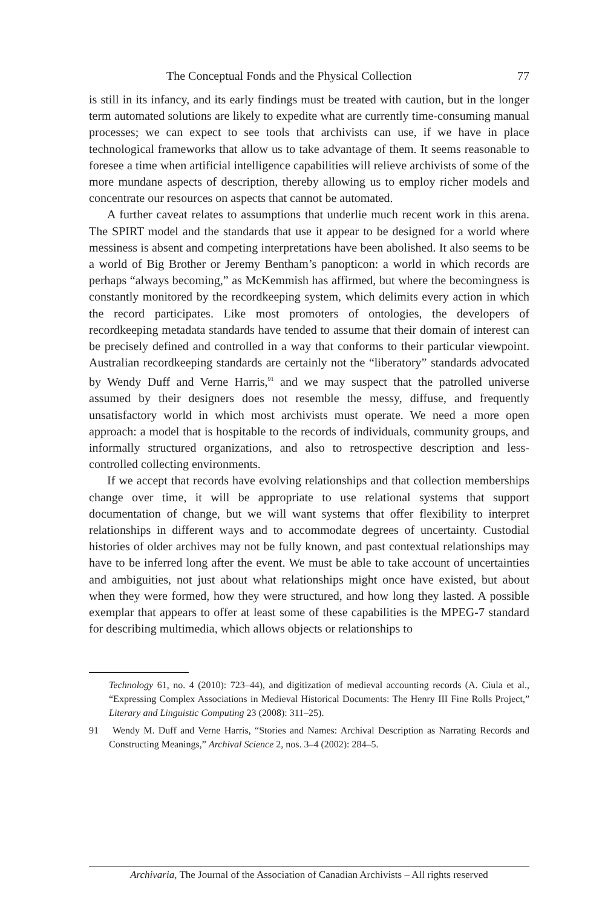The Conceptual Fonds and the Physical Collection 77
is still in its infancy, and its early findings must be treated with caution, but in the longer term automated solutions are likely to expedite what are currently time-consuming manual processes; we can expect to see tools that archivists can use, if we have in place technological frameworks that allow us to take advantage of them. It seems reasonable to foresee a time when artificial intelligence capabilities will relieve archivists of some of the more mundane aspects of description, thereby allowing us to employ richer models and concentrate our resources on aspects that cannot be automated.
A further caveat relates to assumptions that underlie much recent work in this arena. The SPIRT model and the standards that use it appear to be designed for a world where messiness is absent and competing interpretations have been abolished. It also seems to be a world of Big Brother or Jeremy Bentham’s panopticon: a world in which records are perhaps “always becoming,” as McKemmish has affirmed, but where the becomingness is constantly monitored by the recordkeeping system, which delimits every action in which the record participates. Like most promoters of ontologies, the developers of recordkeeping metadata standards have tended to assume that their domain of interest can be precisely defined and controlled in a way that conforms to their particular viewpoint. Australian recordkeeping standards are certainly not the “liberatory” standards advocated by Wendy Duff and Verne Harris,<sup>91</sup> and we may suspect that the patrolled universe assumed by their designers does not resemble the messy, diffuse, and frequently unsatisfactory world in which most archivists must operate. We need a more open approach: a model that is hospitable to the records of individuals, community groups, and informally structured organizations, and also to retrospective description and less-controlled collecting environments.
If we accept that records have evolving relationships and that collection memberships change over time, it will be appropriate to use relational systems that support documentation of change, but we will want systems that offer flexibility to interpret relationships in different ways and to accommodate degrees of uncertainty. Custodial histories of older archives may not be fully known, and past contextual relationships may have to be inferred long after the event. We must be able to take account of uncertainties and ambiguities, not just about what relationships might once have existed, but about when they were formed, how they were structured, and how long they lasted. A possible exemplar that appears to offer at least some of these capabilities is the MPEG-7 standard for describing multimedia, which allows objects or relationships to
Technology 61, no. 4 (2010): 723–44), and digitization of medieval accounting records (A. Ciula et al., “Expressing Complex Associations in Medieval Historical Documents: The Henry III Fine Rolls Project,” Literary and Linguistic Computing 23 (2008): 311–25).
91 Wendy M. Duff and Verne Harris, “Stories and Names: Archival Description as Narrating Records and Constructing Meanings,” Archival Science 2, nos. 3–4 (2002): 284–5.
Archivaria, The Journal of the Association of Canadian Archivists – All rights reserved